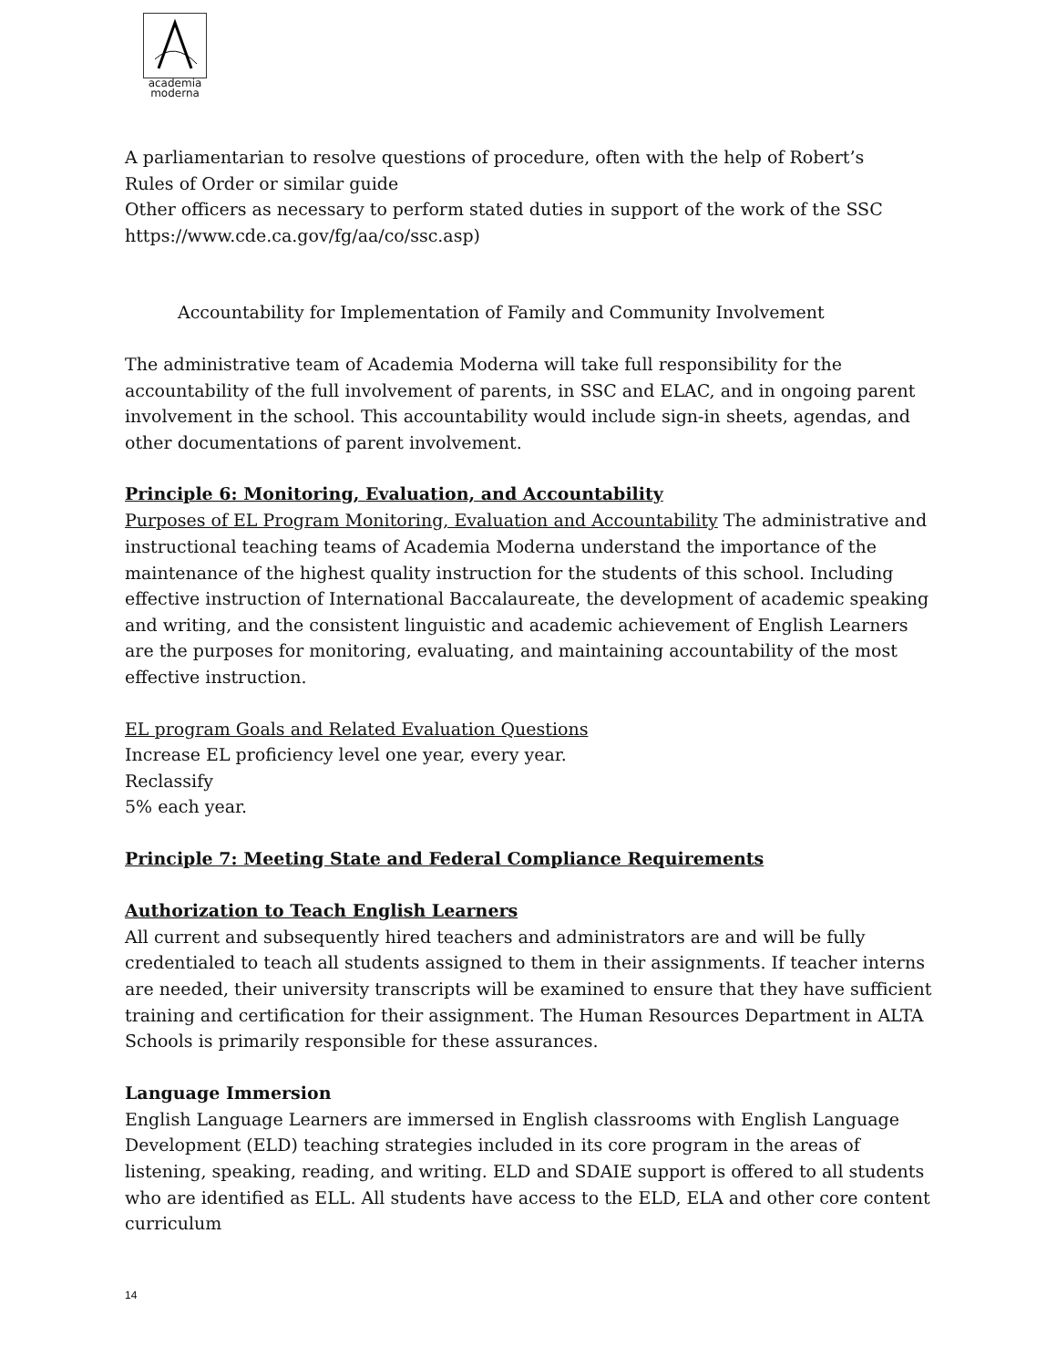academia
moderna
A parliamentarian to resolve questions of procedure, often with the help of Robert’s
Rules of Order or similar guide
Other officers as necessary to perform stated duties in support of the work of the SSC
https://www.cde.ca.gov/fg/aa/co/ssc.asp)
Accountability for Implementation of Family and Community Involvement
The administrative team of Academia Moderna will take full responsibility for the accountability of the full involvement of parents, in SSC and ELAC, and in ongoing parent involvement in the school. This accountability would include sign-in sheets, agendas, and other documentations of parent involvement.
Principle 6: Monitoring, Evaluation, and Accountability
Purposes of EL Program Monitoring, Evaluation and Accountability The administrative and instructional teaching teams of Academia Moderna understand the importance of the maintenance of the highest quality instruction for the students of this school. Including effective instruction of International Baccalaureate, the development of academic speaking and writing, and the consistent linguistic and academic achievement of English Learners are the purposes for monitoring, evaluating, and maintaining accountability of the most effective instruction.
EL program Goals and Related Evaluation Questions
Increase EL proficiency level one year, every year.
Reclassify
5% each year.
Principle 7: Meeting State and Federal Compliance Requirements
Authorization to Teach English Learners
All current and subsequently hired teachers and administrators are and will be fully credentialed to teach all students assigned to them in their assignments. If teacher interns are needed, their university transcripts will be examined to ensure that they have sufficient training and certification for their assignment. The Human Resources Department in ALTA Schools is primarily responsible for these assurances.
Language Immersion
English Language Learners are immersed in English classrooms with English Language Development (ELD) teaching strategies included in its core program in the areas of listening, speaking, reading, and writing. ELD and SDAIE support is offered to all students who are identified as ELL. All students have access to the ELD, ELA and other core content curriculum
14